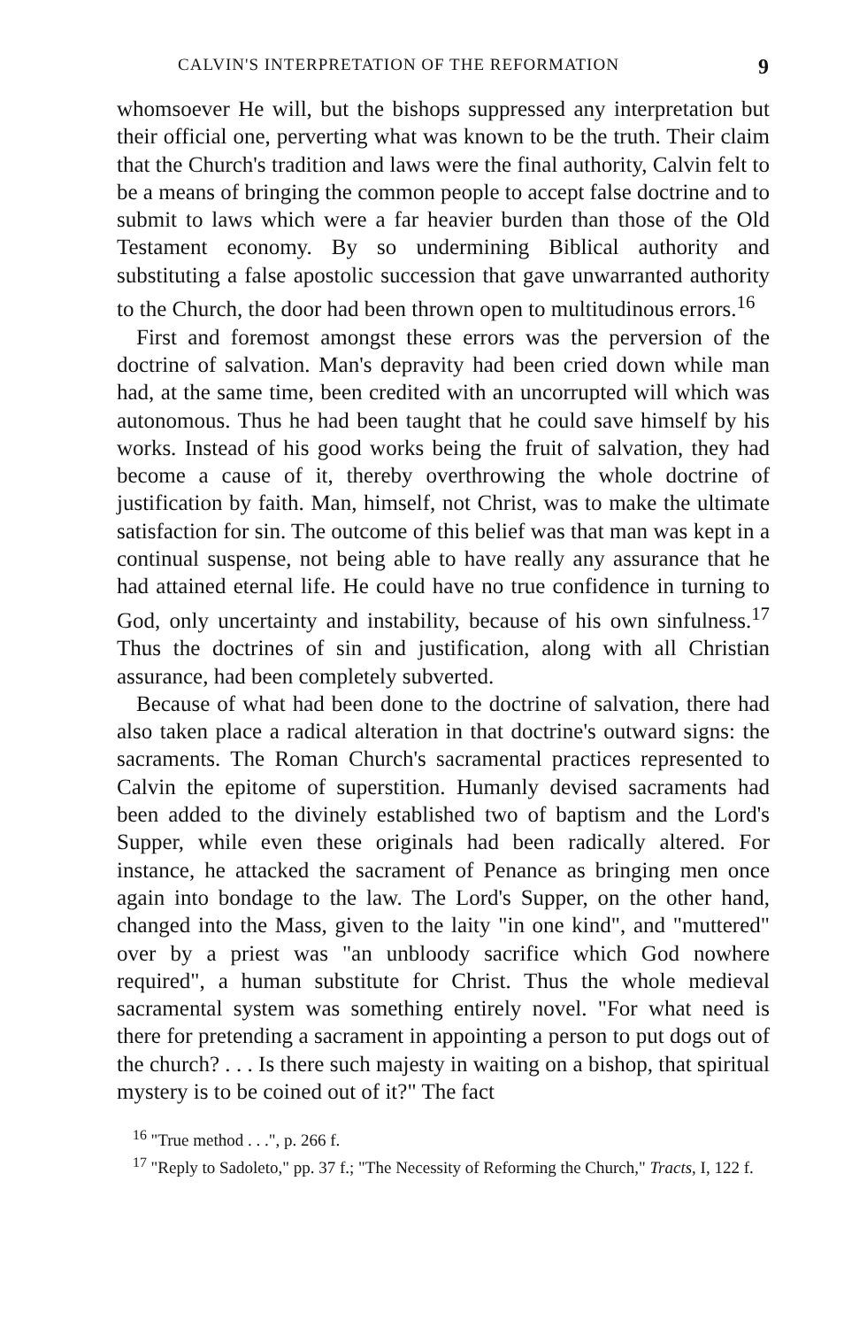CALVIN'S INTERPRETATION OF THE REFORMATION 9
whomsoever He will, but the bishops suppressed any interpretation but their official one, perverting what was known to be the truth. Their claim that the Church's tradition and laws were the final authority, Calvin felt to be a means of bringing the common people to accept false doctrine and to submit to laws which were a far heavier burden than those of the Old Testament economy. By so undermining Biblical authority and substituting a false apostolic succession that gave unwarranted authority to the Church, the door had been thrown open to multitudinous errors.<sup>16</sup>
First and foremost amongst these errors was the perversion of the doctrine of salvation. Man's depravity had been cried down while man had, at the same time, been credited with an uncorrupted will which was autonomous. Thus he had been taught that he could save himself by his works. Instead of his good works being the fruit of salvation, they had become a cause of it, thereby overthrowing the whole doctrine of justification by faith. Man, himself, not Christ, was to make the ultimate satisfaction for sin. The outcome of this belief was that man was kept in a continual suspense, not being able to have really any assurance that he had attained eternal life. He could have no true confidence in turning to God, only uncertainty and instability, because of his own sinfulness.<sup>17</sup> Thus the doctrines of sin and justification, along with all Christian assurance, had been completely subverted.
Because of what had been done to the doctrine of salvation, there had also taken place a radical alteration in that doctrine's outward signs: the sacraments. The Roman Church's sacramental practices represented to Calvin the epitome of superstition. Humanly devised sacraments had been added to the divinely established two of baptism and the Lord's Supper, while even these originals had been radically altered. For instance, he attacked the sacrament of Penance as bringing men once again into bondage to the law. The Lord's Supper, on the other hand, changed into the Mass, given to the laity "in one kind", and "muttered" over by a priest was "an unbloody sacrifice which God nowhere required", a human substitute for Christ. Thus the whole medieval sacramental system was something entirely novel. "For what need is there for pretending a sacrament in appointing a person to put dogs out of the church? . . . Is there such majesty in waiting on a bishop, that spiritual mystery is to be coined out of it?" The fact
<sup>16</sup> "True method . . .", p. 266 f.
<sup>17</sup> "Reply to Sadoleto," pp. 37 f.; "The Necessity of Reforming the Church," Tracts, I, 122 f.